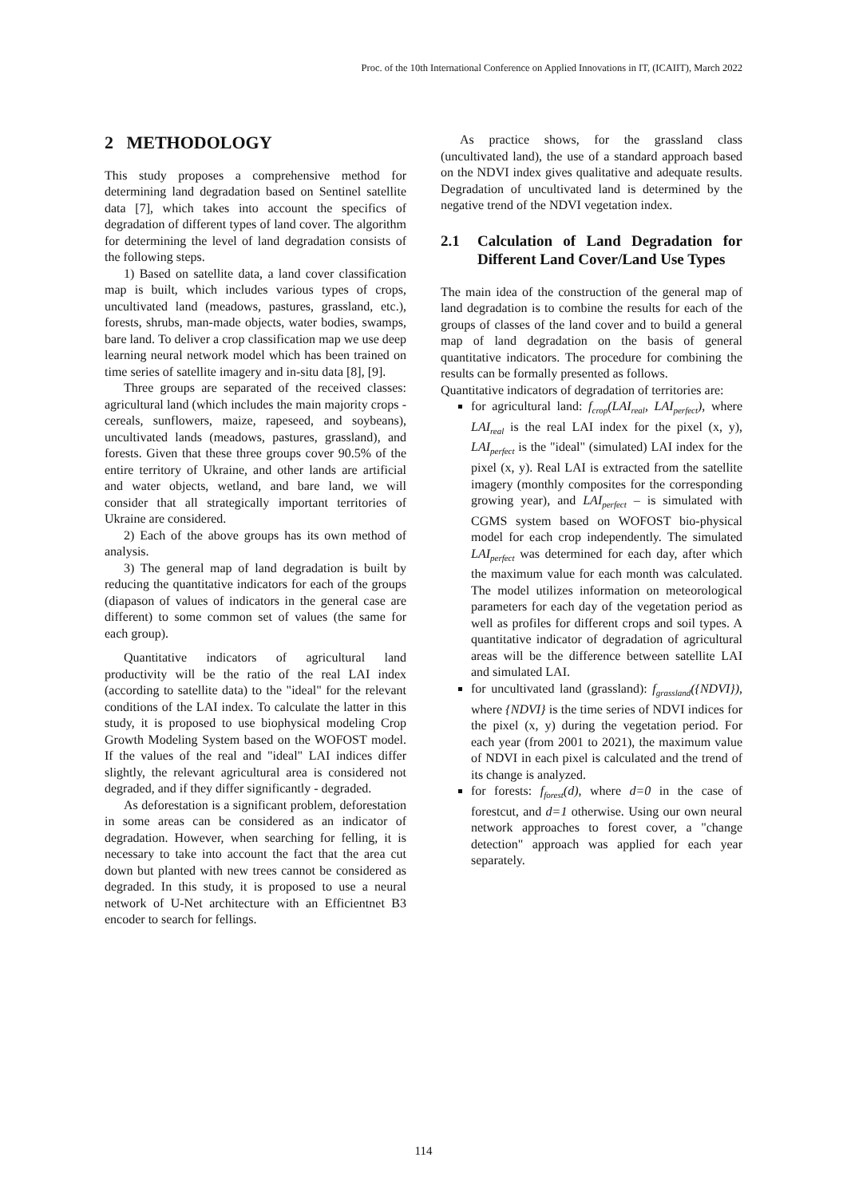Proc. of the 10th International Conference on Applied Innovations in IT, (ICAIIT), March 2022
2 METHODOLOGY
This study proposes a comprehensive method for determining land degradation based on Sentinel satellite data [7], which takes into account the specifics of degradation of different types of land cover. The algorithm for determining the level of land degradation consists of the following steps.
1) Based on satellite data, a land cover classification map is built, which includes various types of crops, uncultivated land (meadows, pastures, grassland, etc.), forests, shrubs, man-made objects, water bodies, swamps, bare land. To deliver a crop classification map we use deep learning neural network model which has been trained on time series of satellite imagery and in-situ data [8], [9].
Three groups are separated of the received classes: agricultural land (which includes the main majority crops - cereals, sunflowers, maize, rapeseed, and soybeans), uncultivated lands (meadows, pastures, grassland), and forests. Given that these three groups cover 90.5% of the entire territory of Ukraine, and other lands are artificial and water objects, wetland, and bare land, we will consider that all strategically important territories of Ukraine are considered.
2) Each of the above groups has its own method of analysis.
3) The general map of land degradation is built by reducing the quantitative indicators for each of the groups (diapason of values of indicators in the general case are different) to some common set of values (the same for each group).
Quantitative indicators of agricultural land productivity will be the ratio of the real LAI index (according to satellite data) to the "ideal" for the relevant conditions of the LAI index. To calculate the latter in this study, it is proposed to use biophysical modeling Crop Growth Modeling System based on the WOFOST model. If the values of the real and "ideal" LAI indices differ slightly, the relevant agricultural area is considered not degraded, and if they differ significantly - degraded.
As deforestation is a significant problem, deforestation in some areas can be considered as an indicator of degradation. However, when searching for felling, it is necessary to take into account the fact that the area cut down but planted with new trees cannot be considered as degraded. In this study, it is proposed to use a neural network of U-Net architecture with an Efficientnet B3 encoder to search for fellings.
As practice shows, for the grassland class (uncultivated land), the use of a standard approach based on the NDVI index gives qualitative and adequate results. Degradation of uncultivated land is determined by the negative trend of the NDVI vegetation index.
2.1 Calculation of Land Degradation for Different Land Cover/Land Use Types
The main idea of the construction of the general map of land degradation is to combine the results for each of the groups of classes of the land cover and to build a general map of land degradation on the basis of general quantitative indicators. The procedure for combining the results can be formally presented as follows.
Quantitative indicators of degradation of territories are:
for agricultural land: f<sub>crop</sub>(LAI<sub>real</sub>, LAI<sub>perfect</sub>), where LAI<sub>real</sub> is the real LAI index for the pixel (x, y), LAI<sub>perfect</sub> is the "ideal" (simulated) LAI index for the pixel (x, y). Real LAI is extracted from the satellite imagery (monthly composites for the corresponding growing year), and LAI<sub>perfect</sub> – is simulated with CGMS system based on WOFOST bio-physical model for each crop independently. The simulated LAI<sub>perfect</sub> was determined for each day, after which the maximum value for each month was calculated. The model utilizes information on meteorological parameters for each day of the vegetation period as well as profiles for different crops and soil types. A quantitative indicator of degradation of agricultural areas will be the difference between satellite LAI and simulated LAI.
for uncultivated land (grassland): f<sub>grassland</sub>({NDVI}), where {NDVI} is the time series of NDVI indices for the pixel (x, y) during the vegetation period. For each year (from 2001 to 2021), the maximum value of NDVI in each pixel is calculated and the trend of its change is analyzed.
for forests: f<sub>forest</sub>(d), where d=0 in the case of forestcut, and d=1 otherwise. Using our own neural network approaches to forest cover, a "change detection" approach was applied for each year separately.
114